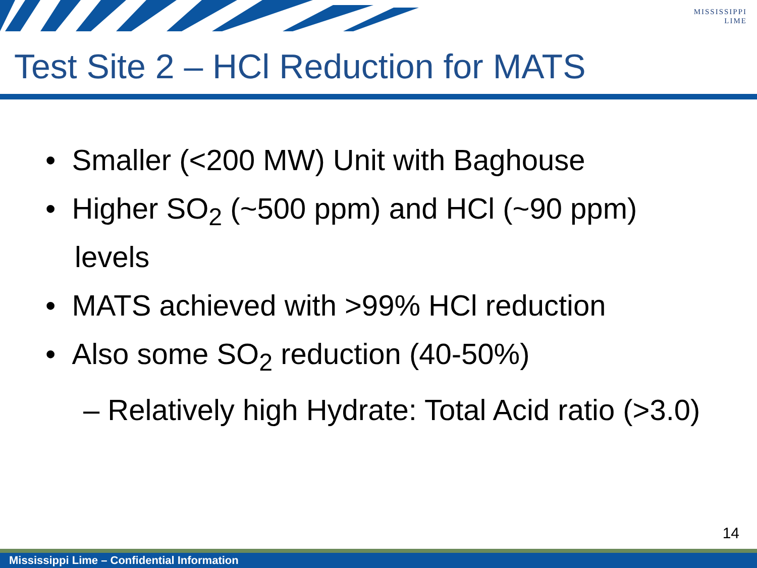MISSISSIPPI
LIME
Test Site 2 – HCl Reduction for MATS
• Smaller (<200 MW) Unit with Baghouse
• Higher SO<sub>2</sub> (~500 ppm) and HCl (~90 ppm) levels
• MATS achieved with >99% HCl reduction
• Also some SO<sub>2</sub> reduction (40-50%)
– Relatively high Hydrate: Total Acid ratio (>3.0)
14
Mississippi Lime – Confidential Information